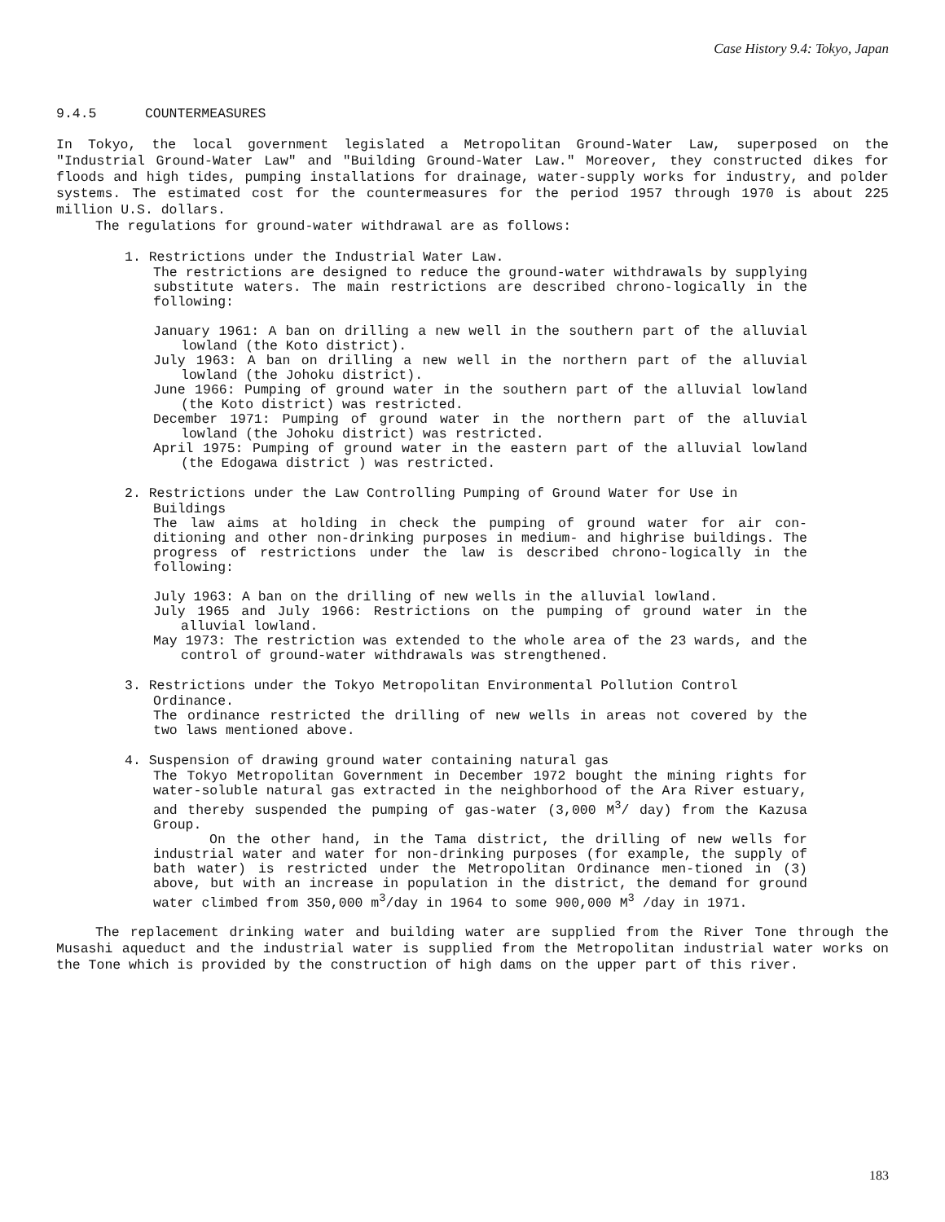Case History 9.4: Tokyo, Japan
9.4.5 COUNTERMEASURES
In Tokyo, the local government legislated a Metropolitan Ground-Water Law, superposed on the "Industrial Ground-Water Law" and "Building Ground-Water Law." Moreover, they constructed dikes for floods and high tides, pumping installations for drainage, water-supply works for industry, and polder systems. The estimated cost for the countermeasures for the period 1957 through 1970 is about 225 million U.S. dollars.
The regulations for ground-water withdrawal are as follows:
1. Restrictions under the Industrial Water Law.
The restrictions are designed to reduce the ground-water withdrawals by supplying substitute waters. The main restrictions are described chrono-logically in the following:
January 1961: A ban on drilling a new well in the southern part of the alluvial lowland (the Koto district).
July 1963: A ban on drilling a new well in the northern part of the alluvial lowland (the Johoku district).
June 1966: Pumping of ground water in the southern part of the alluvial lowland (the Koto district) was restricted.
December 1971: Pumping of ground water in the northern part of the alluvial lowland (the Johoku district) was restricted.
April 1975: Pumping of ground water in the eastern part of the alluvial lowland (the Edogawa district ) was restricted.
2. Restrictions under the Law Controlling Pumping of Ground Water for Use in
Buildings
The law aims at holding in check the pumping of ground water for air con-ditioning and other non-drinking purposes in medium- and highrise buildings. The progress of restrictions under the law is described chrono-logically in the following:
July 1963: A ban on the drilling of new wells in the alluvial lowland.
July 1965 and July 1966: Restrictions on the pumping of ground water in the alluvial lowland.
May 1973: The restriction was extended to the whole area of the 23 wards, and the control of ground-water withdrawals was strengthened.
3. Restrictions under the Tokyo Metropolitan Environmental Pollution Control
Ordinance.
The ordinance restricted the drilling of new wells in areas not covered by the two laws mentioned above.
4. Suspension of drawing ground water containing natural gas
The Tokyo Metropolitan Government in December 1972 bought the mining rights for water-soluble natural gas extracted in the neighborhood of the Ara River estuary, and thereby suspended the pumping of gas-water (3,000 M<sup>3</sup>/ day) from the Kazusa Group.
On the other hand, in the Tama district, the drilling of new wells for industrial water and water for non-drinking purposes (for example, the supply of bath water) is restricted under the Metropolitan Ordinance men-tioned in (3) above, but with an increase in population in the district, the demand for ground water climbed from 350,000 m<sup>3</sup>/day in 1964 to some 900,000 M<sup>3</sup> /day in 1971.
The replacement drinking water and building water are supplied from the River Tone through the Musashi aqueduct and the industrial water is supplied from the Metropolitan industrial water works on the Tone which is provided by the construction of high dams on the upper part of this river.
183